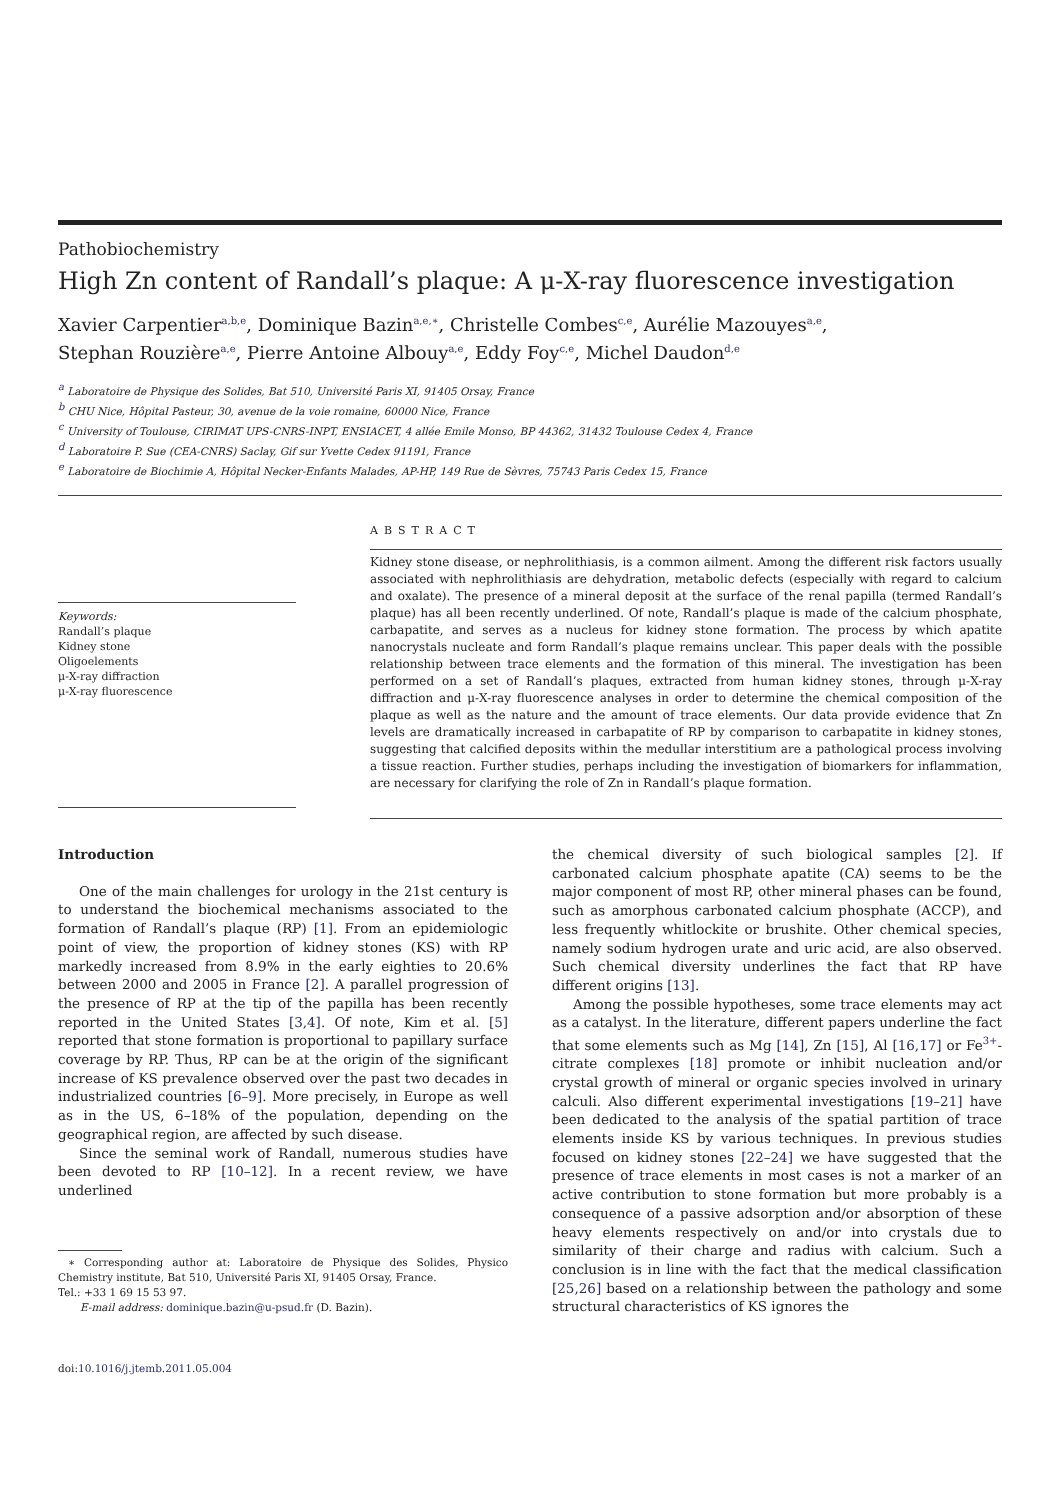Pathobiochemistry
High Zn content of Randall’s plaque: A μ-X-ray fluorescence investigation
Xavier Carpentier<sup>a,b,e</sup>, Dominique Bazin<sup>a,e,∗</sup>, Christelle Combes<sup>c,e</sup>, Aurélie Mazouyes<sup>a,e</sup>,
Stephan Rouzière<sup>a,e</sup>, Pierre Antoine Albouy<sup>a,e</sup>, Eddy Foy<sup>c,e</sup>, Michel Daudon<sup>d,e</sup>
<sup>a</sup> Laboratoire de Physique des Solides, Bat 510, Université Paris XI, 91405 Orsay, France
<sup>b</sup> CHU Nice, Hôpital Pasteur, 30, avenue de la voie romaine, 60000 Nice, France
<sup>c</sup> University of Toulouse, CIRIMAT UPS-CNRS-INPT, ENSIACET, 4 allée Emile Monso, BP 44362, 31432 Toulouse Cedex 4, France
<sup>d</sup> Laboratoire P. Sue (CEA-CNRS) Saclay, Gif sur Yvette Cedex 91191, France
<sup>e</sup> Laboratoire de Biochimie A, Hôpital Necker-Enfants Malades, AP-HP, 149 Rue de Sèvres, 75743 Paris Cedex 15, France
Keywords:
Randall’s plaque
Kidney stone
Oligoelements
μ-X-ray diffraction
μ-X-ray fluorescence
ABSTRACT
Kidney stone disease, or nephrolithiasis, is a common ailment. Among the different risk factors usually associated with nephrolithiasis are dehydration, metabolic defects (especially with regard to calcium and oxalate). The presence of a mineral deposit at the surface of the renal papilla (termed Randall’s plaque) has all been recently underlined. Of note, Randall’s plaque is made of the calcium phosphate, carbapatite, and serves as a nucleus for kidney stone formation. The process by which apatite nanocrystals nucleate and form Randall’s plaque remains unclear. This paper deals with the possible relationship between trace elements and the formation of this mineral. The investigation has been performed on a set of Randall’s plaques, extracted from human kidney stones, through μ-X-ray diffraction and μ-X-ray fluorescence analyses in order to determine the chemical composition of the plaque as well as the nature and the amount of trace elements. Our data provide evidence that Zn levels are dramatically increased in carbapatite of RP by comparison to carbapatite in kidney stones, suggesting that calcified deposits within the medullar interstitium are a pathological process involving a tissue reaction. Further studies, perhaps including the investigation of biomarkers for inflammation, are necessary for clarifying the role of Zn in Randall’s plaque formation.
Introduction
One of the main challenges for urology in the 21st century is to understand the biochemical mechanisms associated to the formation of Randall’s plaque (RP) [1]. From an epidemiologic point of view, the proportion of kidney stones (KS) with RP markedly increased from 8.9% in the early eighties to 20.6% between 2000 and 2005 in France [2]. A parallel progression of the presence of RP at the tip of the papilla has been recently reported in the United States [3,4]. Of note, Kim et al. [5] reported that stone formation is proportional to papillary surface coverage by RP. Thus, RP can be at the origin of the significant increase of KS prevalence observed over the past two decades in industrialized countries [6–9]. More precisely, in Europe as well as in the US, 6–18% of the population, depending on the geographical region, are affected by such disease.
Since the seminal work of Randall, numerous studies have been devoted to RP [10–12]. In a recent review, we have underlined
∗ Corresponding author at: Laboratoire de Physique des Solides, Physico Chemistry institute, Bat 510, Université Paris XI, 91405 Orsay, France.
Tel.: +33 1 69 15 53 97.
E-mail address: dominique.bazin@u-psud.fr (D. Bazin).
doi:10.1016/j.jtemb.2011.05.004
the chemical diversity of such biological samples [2]. If carbonated calcium phosphate apatite (CA) seems to be the major component of most RP, other mineral phases can be found, such as amorphous carbonated calcium phosphate (ACCP), and less frequently whitlockite or brushite. Other chemical species, namely sodium hydrogen urate and uric acid, are also observed. Such chemical diversity underlines the fact that RP have different origins [13].
Among the possible hypotheses, some trace elements may act as a catalyst. In the literature, different papers underline the fact that some elements such as Mg [14], Zn [15], Al [16,17] or Fe<sup>3+</sup>-citrate complexes [18] promote or inhibit nucleation and/or crystal growth of mineral or organic species involved in urinary calculi. Also different experimental investigations [19–21] have been dedicated to the analysis of the spatial partition of trace elements inside KS by various techniques. In previous studies focused on kidney stones [22–24] we have suggested that the presence of trace elements in most cases is not a marker of an active contribution to stone formation but more probably is a consequence of a passive adsorption and/or absorption of these heavy elements respectively on and/or into crystals due to similarity of their charge and radius with calcium. Such a conclusion is in line with the fact that the medical classification [25,26] based on a relationship between the pathology and some structural characteristics of KS ignores the